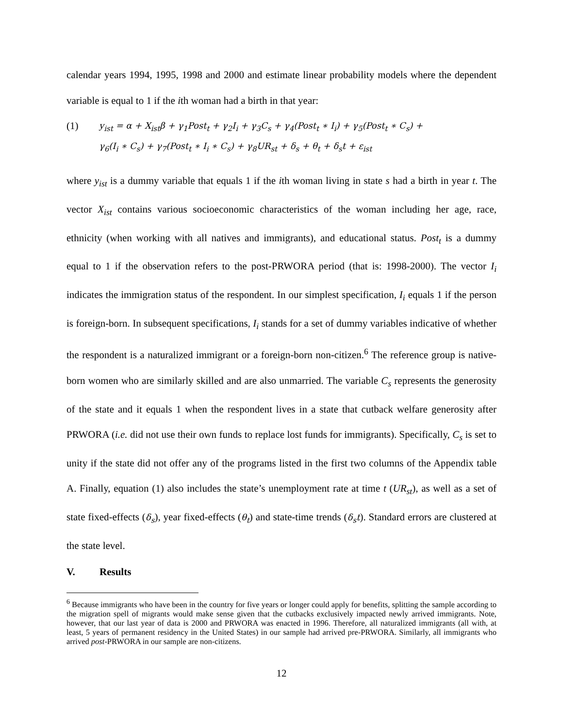calendar years 1994, 1995, 1998 and 2000 and estimate linear probability models where the dependent variable is equal to 1 if the ith woman had a birth in that year:
(1)
y<sub>ist</sub> = α + X<sub>ist</sub>β + γ<sub>1</sub>Post<sub>t</sub> + γ<sub>2</sub>I<sub>i</sub> + γ<sub>3</sub>C<sub>s</sub> + γ<sub>4</sub>(Post<sub>t</sub> ∗ I<sub>i</sub>) + γ<sub>5</sub>(Post<sub>t</sub> ∗ C<sub>s</sub>) +
γ<sub>6</sub>(I<sub>i</sub> ∗ C<sub>s</sub>) + γ<sub>7</sub>(Post<sub>t</sub> ∗ I<sub>i</sub> ∗ C<sub>s</sub>) + γ<sub>8</sub>UR<sub>st</sub> + δ<sub>s</sub> + θ<sub>t</sub> + δ<sub>s</sub>t + ε<sub>ist</sub>
where y<sub>ist</sub> is a dummy variable that equals 1 if the ith woman living in state s had a birth in year t. The vector X<sub>ist</sub> contains various socioeconomic characteristics of the woman including her age, race, ethnicity (when working with all natives and immigrants), and educational status. Post<sub>t</sub> is a dummy equal to 1 if the observation refers to the post-PRWORA period (that is: 1998-2000). The vector I<sub>i</sub> indicates the immigration status of the respondent. In our simplest specification, I<sub>i</sub> equals 1 if the person is foreign-born. In subsequent specifications, I<sub>i</sub> stands for a set of dummy variables indicative of whether the respondent is a naturalized immigrant or a foreign-born non-citizen.<sup>6</sup> The reference group is native-born women who are similarly skilled and are also unmarried. The variable C<sub>s</sub> represents the generosity of the state and it equals 1 when the respondent lives in a state that cutback welfare generosity after PRWORA (i.e. did not use their own funds to replace lost funds for immigrants). Specifically, C<sub>s</sub> is set to unity if the state did not offer any of the programs listed in the first two columns of the Appendix table A. Finally, equation (1) also includes the state’s unemployment rate at time t (UR<sub>st</sub>), as well as a set of state fixed-effects (δ<sub>s</sub>), year fixed-effects (θ<sub>t</sub>) and state-time trends (δ<sub>s</sub>t). Standard errors are clustered at the state level.
V. Results
<sup>6</sup> Because immigrants who have been in the country for five years or longer could apply for benefits, splitting the sample according to the migration spell of migrants would make sense given that the cutbacks exclusively impacted newly arrived immigrants. Note, however, that our last year of data is 2000 and PRWORA was enacted in 1996. Therefore, all naturalized immigrants (all with, at least, 5 years of permanent residency in the United States) in our sample had arrived pre-PRWORA. Similarly, all immigrants who arrived post-PRWORA in our sample are non-citizens.
12